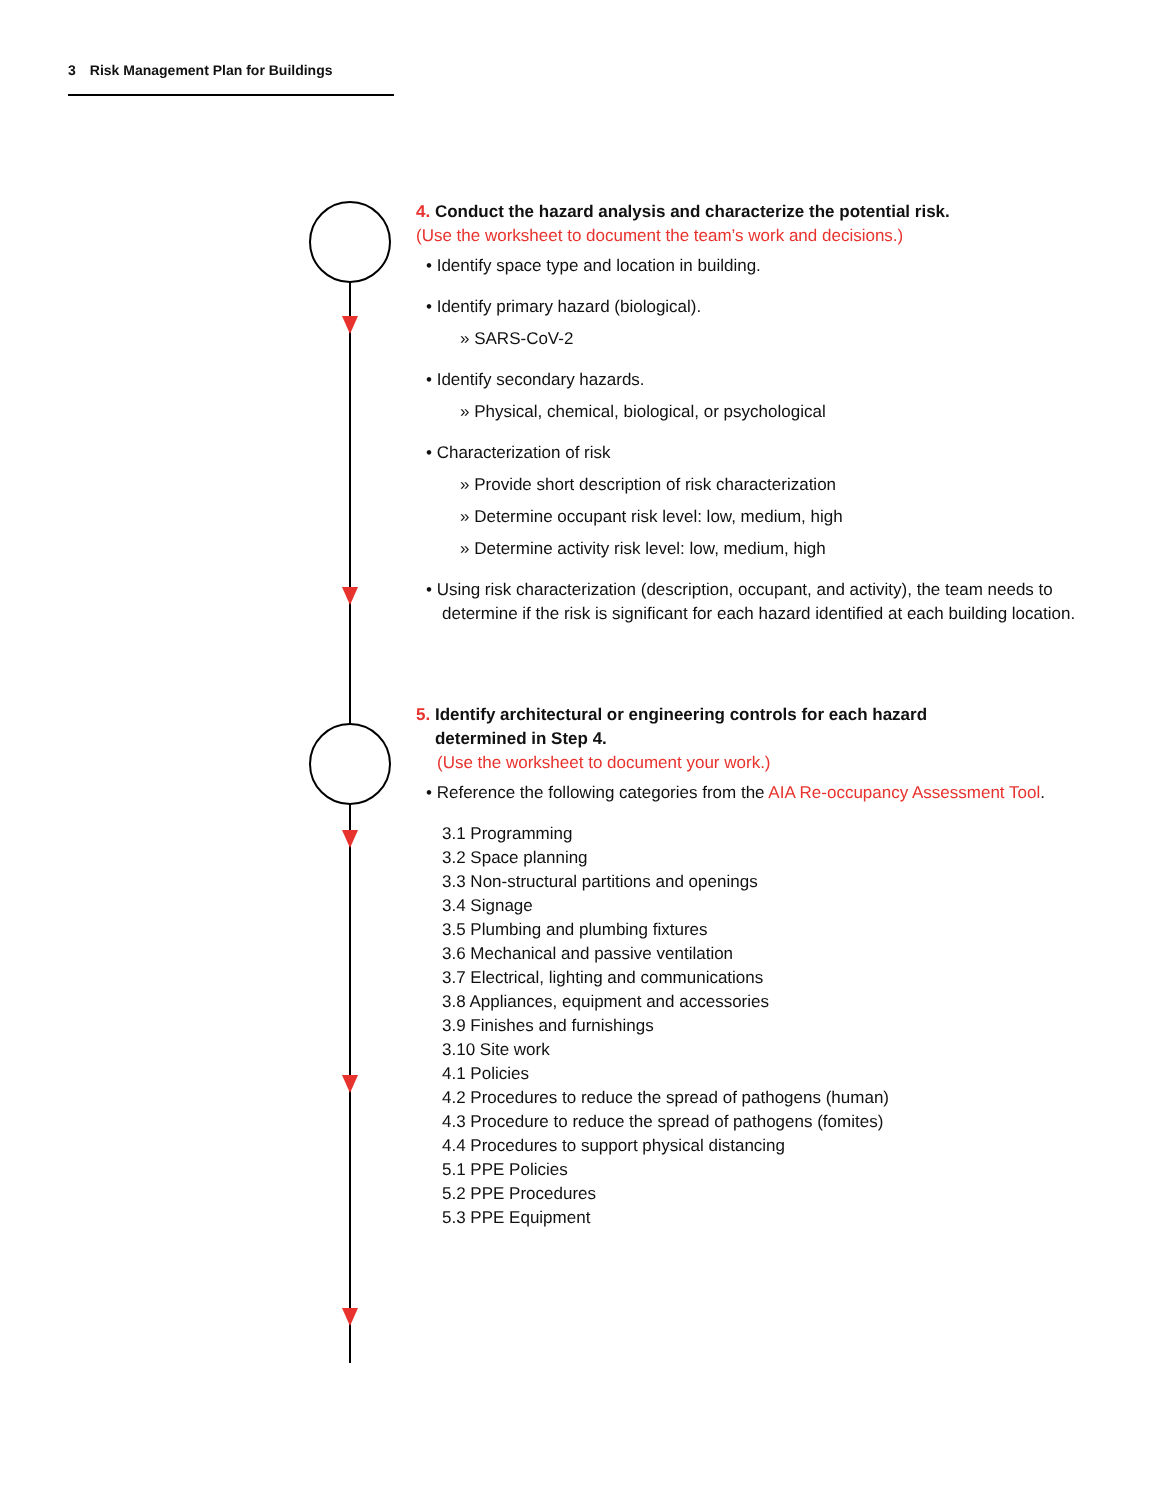3 Risk Management Plan for Buildings
4. Conduct the hazard analysis and characterize the potential risk.
(Use the worksheet to document the team’s work and decisions.)
• Identify space type and location in building.
• Identify primary hazard (biological).
» SARS-CoV-2
• Identify secondary hazards.
» Physical, chemical, biological, or psychological
• Characterization of risk
» Provide short description of risk characterization
» Determine occupant risk level: low, medium, high
» Determine activity risk level: low, medium, high
• Using risk characterization (description, occupant, and activity), the team needs to determine if the risk is significant for each hazard identified at each building location.
5. Identify architectural or engineering controls for each hazard
determined in Step 4.
(Use the worksheet to document your work.)
• Reference the following categories from the AIA Re-occupancy Assessment Tool.
3.1 Programming
3.2 Space planning
3.3 Non-structural partitions and openings
3.4 Signage
3.5 Plumbing and plumbing fixtures
3.6 Mechanical and passive ventilation
3.7 Electrical, lighting and communications
3.8 Appliances, equipment and accessories
3.9 Finishes and furnishings
3.10 Site work
4.1 Policies
4.2 Procedures to reduce the spread of pathogens (human)
4.3 Procedure to reduce the spread of pathogens (fomites)
4.4 Procedures to support physical distancing
5.1 PPE Policies
5.2 PPE Procedures
5.3 PPE Equipment